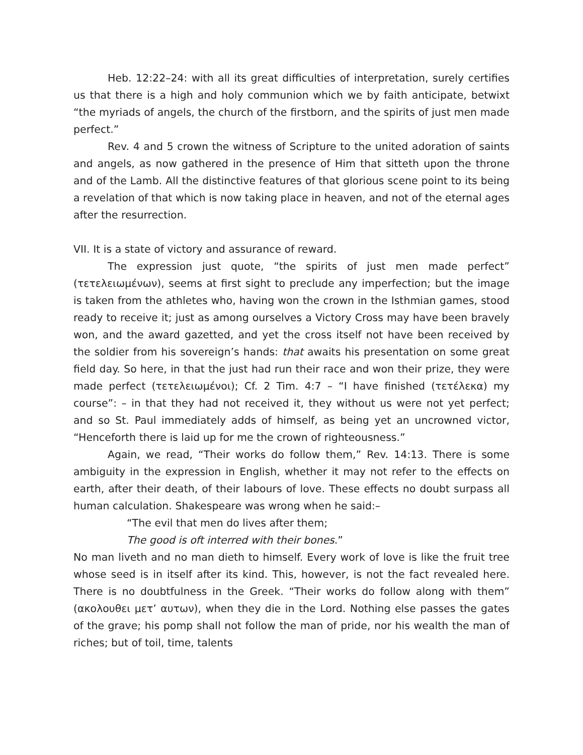Heb. 12:22–24: with all its great difficulties of interpretation, surely certifies us that there is a high and holy communion which we by faith anticipate, betwixt “the myriads of angels, the church of the firstborn, and the spirits of just men made perfect.”
Rev. 4 and 5 crown the witness of Scripture to the united adoration of saints and angels, as now gathered in the presence of Him that sitteth upon the throne and of the Lamb. All the distinctive features of that glorious scene point to its being a revelation of that which is now taking place in heaven, and not of the eternal ages after the resurrection.
VII. It is a state of victory and assurance of reward.
The expression just quote, “the spirits of just men made perfect” (τετελειωμένων), seems at first sight to preclude any imperfection; but the image is taken from the athletes who, having won the crown in the Isthmian games, stood ready to receive it; just as among ourselves a Victory Cross may have been bravely won, and the award gazetted, and yet the cross itself not have been received by the soldier from his sovereign’s hands: that awaits his presentation on some great field day. So here, in that the just had run their race and won their prize, they were made perfect (τετελειωμένοι); Cf. 2 Tim. 4:7 – “I have finished (τετέλεκα) my course”: – in that they had not received it, they without us were not yet perfect; and so St. Paul immediately adds of himself, as being yet an uncrowned victor, “Henceforth there is laid up for me the crown of righteousness.”
Again, we read, “Their works do follow them,” Rev. 14:13. There is some ambiguity in the expression in English, whether it may not refer to the effects on earth, after their death, of their labours of love. These effects no doubt surpass all human calculation. Shakespeare was wrong when he said:–
“The evil that men do lives after them;
The good is oft interred with their bones.”
No man liveth and no man dieth to himself. Every work of love is like the fruit tree whose seed is in itself after its kind. This, however, is not the fact revealed here. There is no doubtfulness in the Greek. “Their works do follow along with them” (ακολουθει μετ’ αυτων), when they die in the Lord. Nothing else passes the gates of the grave; his pomp shall not follow the man of pride, nor his wealth the man of riches; but of toil, time, talents